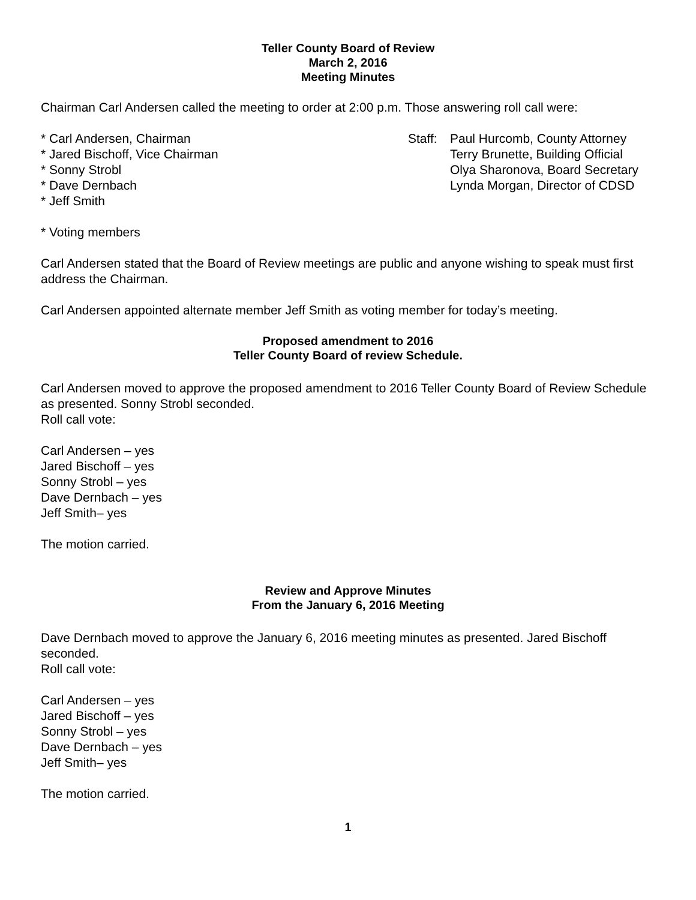Teller County Board of Review
March 2, 2016
Meeting Minutes
Chairman Carl Andersen called the meeting to order at 2:00 p.m. Those answering roll call were:
* Carl Andersen, Chairman
* Jared Bischoff, Vice Chairman
* Sonny Strobl
* Dave Dernbach
* Jeff Smith
Staff:
Paul Hurcomb, County Attorney
Terry Brunette, Building Official
Olya Sharonova, Board Secretary
Lynda Morgan, Director of CDSD
* Voting members
Carl Andersen stated that the Board of Review meetings are public and anyone wishing to speak must first address the Chairman.
Carl Andersen appointed alternate member Jeff Smith as voting member for today’s meeting.
Proposed amendment to 2016
Teller County Board of review Schedule.
Carl Andersen moved to approve the proposed amendment to 2016 Teller County Board of Review Schedule as presented. Sonny Strobl seconded.
Roll call vote:
Carl Andersen – yes
Jared Bischoff – yes
Sonny Strobl – yes
Dave Dernbach – yes
Jeff Smith– yes
The motion carried.
Review and Approve Minutes
From the January 6, 2016 Meeting
Dave Dernbach moved to approve the January 6, 2016 meeting minutes as presented. Jared Bischoff seconded.
Roll call vote:
Carl Andersen – yes
Jared Bischoff – yes
Sonny Strobl – yes
Dave Dernbach – yes
Jeff Smith– yes
The motion carried.
1